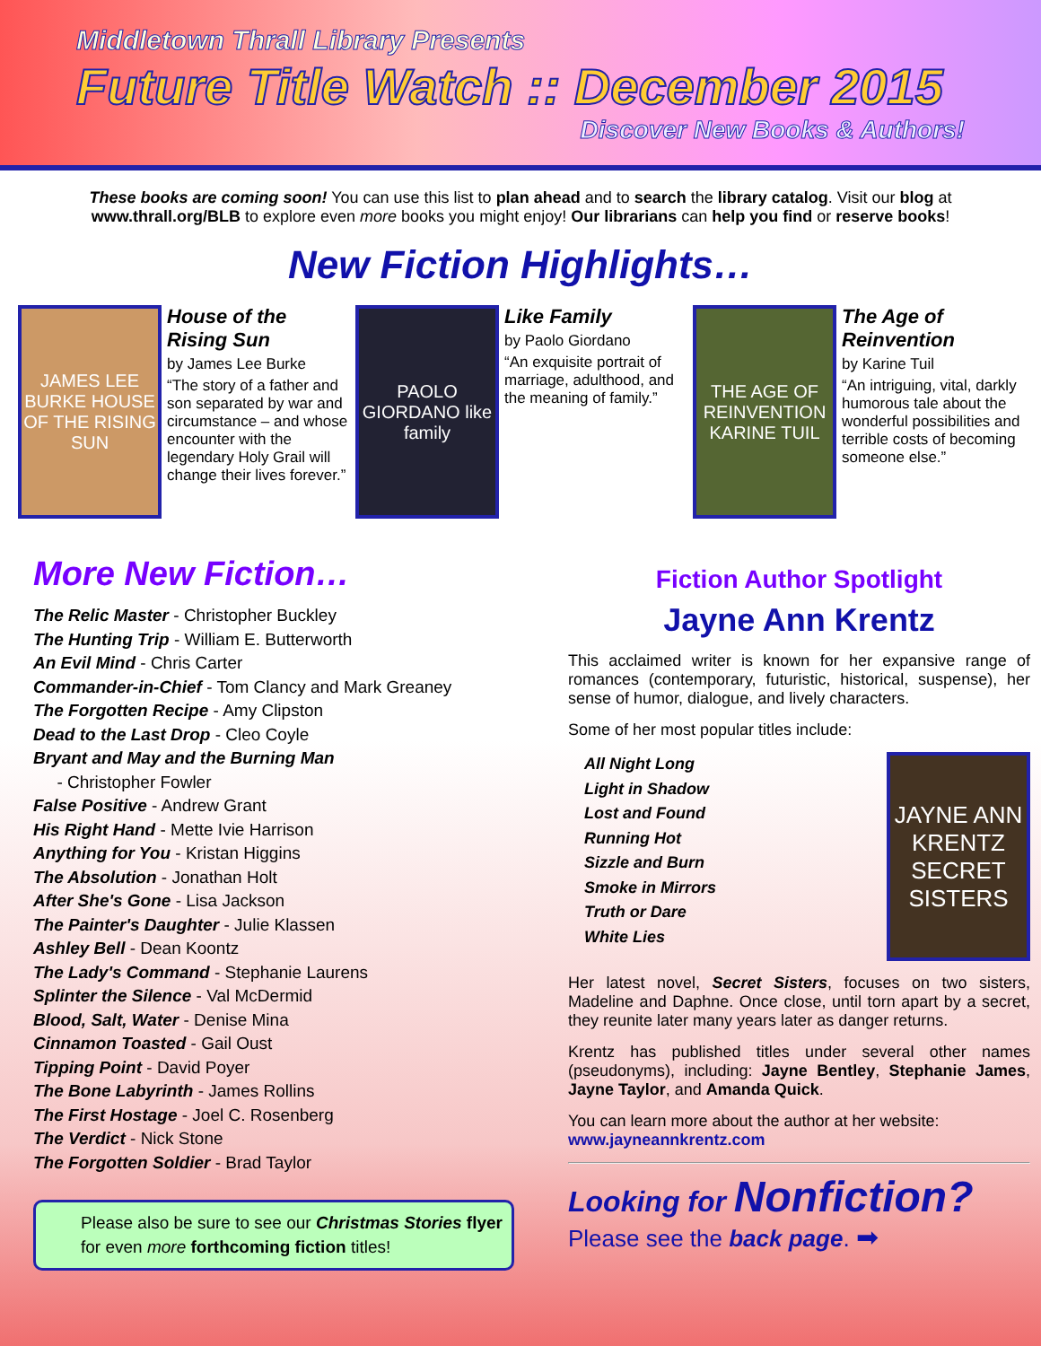Middletown Thrall Library Presents
Future Title Watch :: December 2015
Discover New Books & Authors!
These books are coming soon! You can use this list to plan ahead and to search the library catalog. Visit our blog at www.thrall.org/BLB to explore even more books you might enjoy! Our librarians can help you find or reserve books!
New Fiction Highlights…
JAMES LEE BURKE HOUSE OF THE RISING SUN
House of the Rising Sun
by James Lee Burke
“The story of a father and son separated by war and circumstance – and whose encounter with the legendary Holy Grail will change their lives forever.”
PAOLO GIORDANO like family
Like Family
by Paolo Giordano
“An exquisite portrait of marriage, adulthood, and the meaning of family.”
THE AGE OF REINVENTION KARINE TUIL
The Age of Reinvention
by Karine Tuil
“An intriguing, vital, darkly humorous tale about the wonderful possibilities and terrible costs of becoming someone else.”
More New Fiction…
The Relic Master - Christopher Buckley
The Hunting Trip - William E. Butterworth
An Evil Mind - Chris Carter
Commander-in-Chief - Tom Clancy and Mark Greaney
The Forgotten Recipe - Amy Clipston
Dead to the Last Drop - Cleo Coyle
Bryant and May and the Burning Man
- Christopher Fowler
False Positive - Andrew Grant
His Right Hand - Mette Ivie Harrison
Anything for You - Kristan Higgins
The Absolution - Jonathan Holt
After She's Gone - Lisa Jackson
The Painter's Daughter - Julie Klassen
Ashley Bell - Dean Koontz
The Lady's Command - Stephanie Laurens
Splinter the Silence - Val McDermid
Blood, Salt, Water - Denise Mina
Cinnamon Toasted - Gail Oust
Tipping Point - David Poyer
The Bone Labyrinth - James Rollins
The First Hostage - Joel C. Rosenberg
The Verdict - Nick Stone
The Forgotten Soldier - Brad Taylor
Please also be sure to see our Christmas Stories flyer for even more forthcoming fiction titles!
Fiction Author Spotlight
Jayne Ann Krentz
This acclaimed writer is known for her expansive range of romances (contemporary, futuristic, historical, suspense), her sense of humor, dialogue, and lively characters.
Some of her most popular titles include:
All Night Long
Light in Shadow
Lost and Found
Running Hot
Sizzle and Burn
Smoke in Mirrors
Truth or Dare
White Lies
JAYNE ANN KRENTZ SECRET SISTERS
Her latest novel, Secret Sisters, focuses on two sisters, Madeline and Daphne. Once close, until torn apart by a secret, they reunite later many years later as danger returns.
Krentz has published titles under several other names (pseudonyms), including: Jayne Bentley, Stephanie James, Jayne Taylor, and Amanda Quick.
You can learn more about the author at her website:
www.jayneannkrentz.com
Looking for Nonfiction?
Please see the back page. ➡